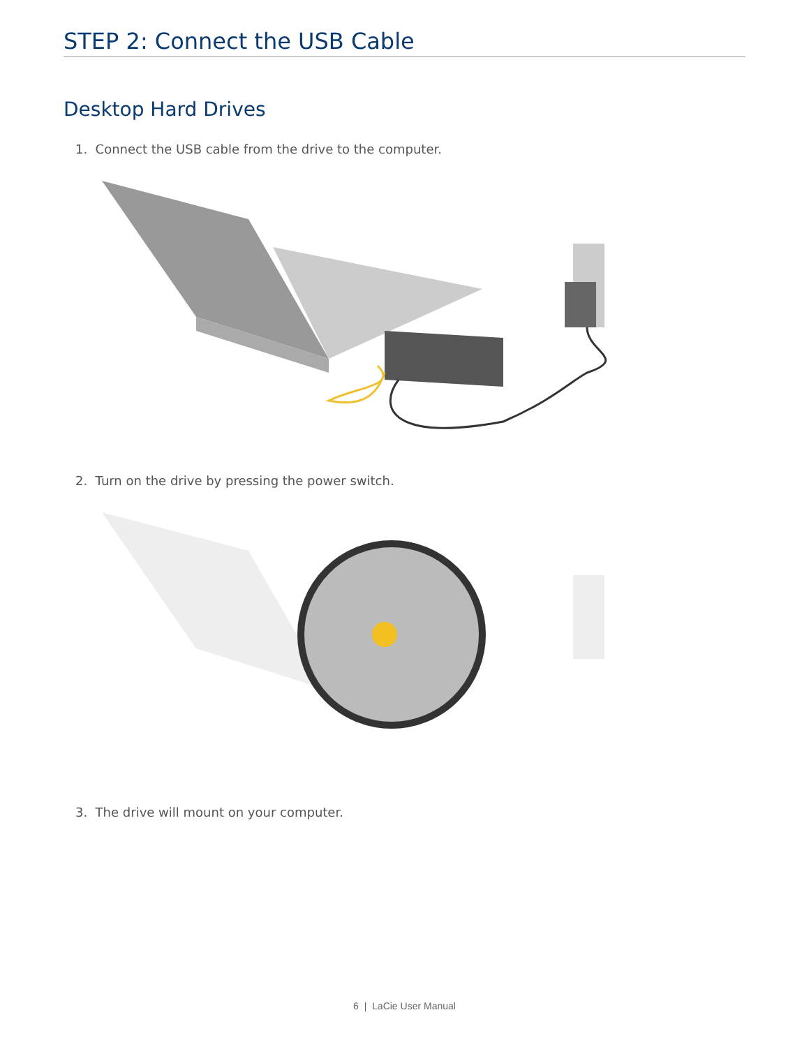STEP 2: Connect the USB Cable
Desktop Hard Drives
1. Connect the USB cable from the drive to the computer.
2. Turn on the drive by pressing the power switch.
3. The drive will mount on your computer.
6 | LaCie User Manual